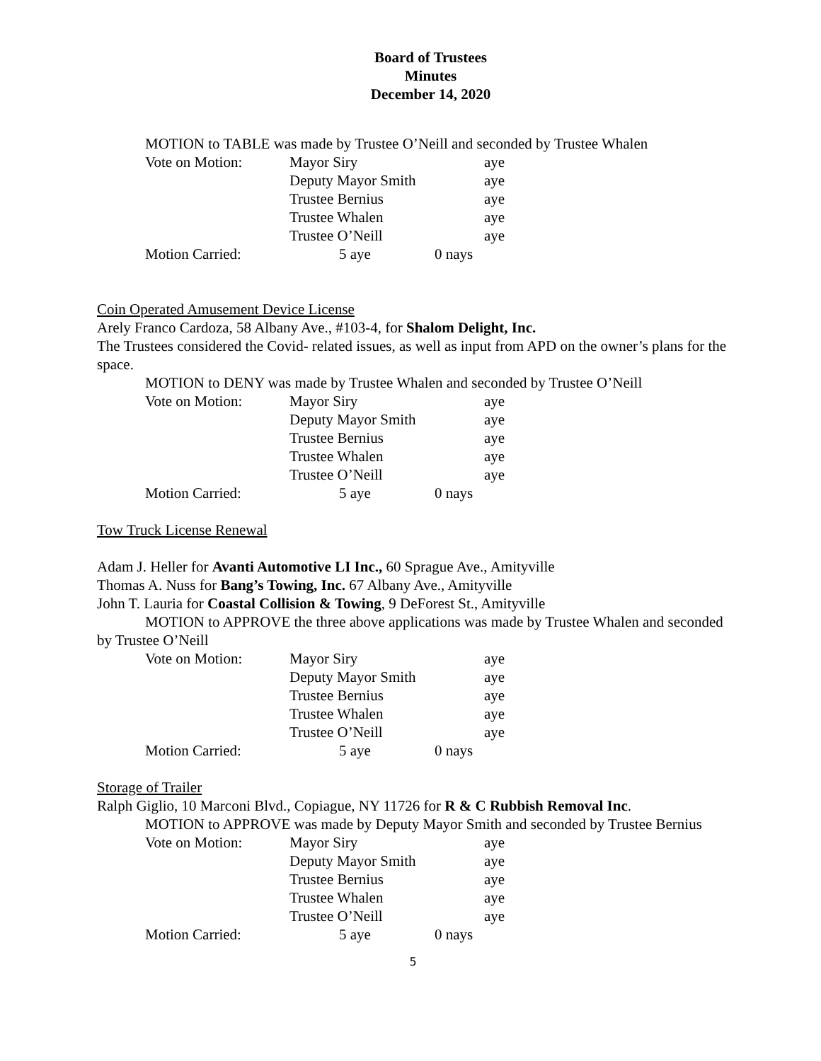Board of Trustees
Minutes
December 14, 2020
MOTION to TABLE was made by Trustee O’Neill and seconded by Trustee Whalen
| Vote on Motion: | Mayor Siry | | aye |
| | Deputy Mayor Smith | | aye |
| | Trustee Bernius | | aye |
| | Trustee Whalen | | aye |
| | Trustee O’Neill | | aye |
| Motion Carried: | 5 aye | 0 nays | |
Coin Operated Amusement Device License
Arely Franco Cardoza, 58 Albany Ave., #103-4, for Shalom Delight, Inc.
The Trustees considered the Covid- related issues, as well as input from APD on the owner’s plans for the space.
MOTION to DENY was made by Trustee Whalen and seconded by Trustee O’Neill
| Vote on Motion: | Mayor Siry | | aye |
| | Deputy Mayor Smith | | aye |
| | Trustee Bernius | | aye |
| | Trustee Whalen | | aye |
| | Trustee O’Neill | | aye |
| Motion Carried: | 5 aye | 0 nays | |
Tow Truck License Renewal
Adam J. Heller for Avanti Automotive LI Inc., 60 Sprague Ave., Amityville
Thomas A. Nuss for Bang’s Towing, Inc. 67 Albany Ave., Amityville
John T. Lauria for Coastal Collision & Towing, 9 DeForest St., Amityville
MOTION to APPROVE the three above applications was made by Trustee Whalen and seconded by Trustee O’Neill
| Vote on Motion: | Mayor Siry | | aye |
| | Deputy Mayor Smith | | aye |
| | Trustee Bernius | | aye |
| | Trustee Whalen | | aye |
| | Trustee O’Neill | | aye |
| Motion Carried: | 5 aye | 0 nays | |
Storage of Trailer
Ralph Giglio, 10 Marconi Blvd., Copiague, NY 11726 for R & C Rubbish Removal Inc.
MOTION to APPROVE was made by Deputy Mayor Smith and seconded by Trustee Bernius
| Vote on Motion: | Mayor Siry | | aye |
| | Deputy Mayor Smith | | aye |
| | Trustee Bernius | | aye |
| | Trustee Whalen | | aye |
| | Trustee O’Neill | | aye |
| Motion Carried: | 5 aye | 0 nays | |
5